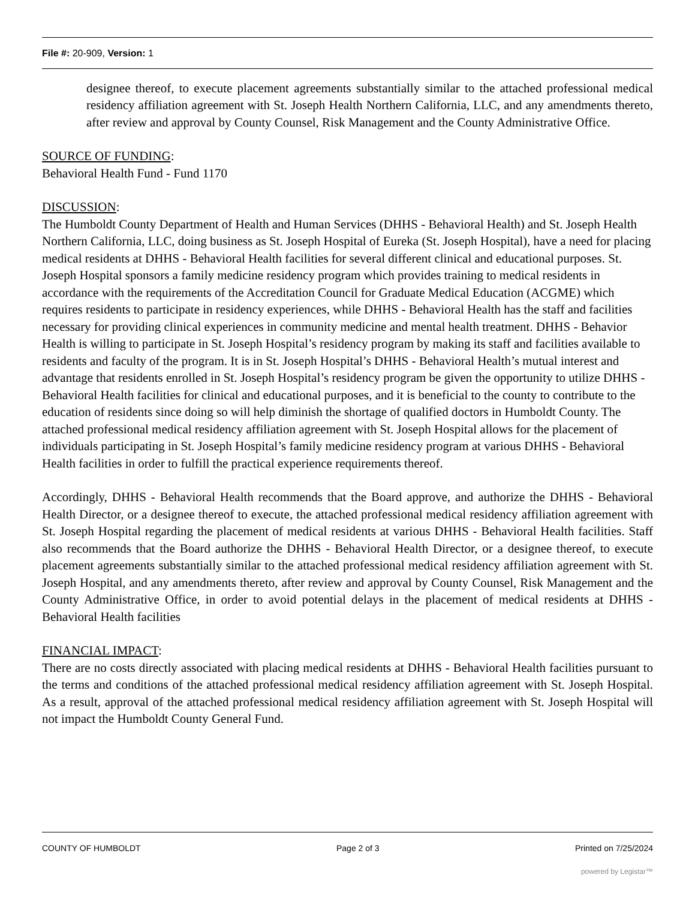File #: 20-909, Version: 1
designee thereof, to execute placement agreements substantially similar to the attached professional medical residency affiliation agreement with St. Joseph Health Northern California, LLC, and any amendments thereto, after review and approval by County Counsel, Risk Management and the County Administrative Office.
SOURCE OF FUNDING:
Behavioral Health Fund - Fund 1170
DISCUSSION:
The Humboldt County Department of Health and Human Services (DHHS - Behavioral Health) and St. Joseph Health Northern California, LLC, doing business as St. Joseph Hospital of Eureka (St. Joseph Hospital), have a need for placing medical residents at DHHS - Behavioral Health facilities for several different clinical and educational purposes. St. Joseph Hospital sponsors a family medicine residency program which provides training to medical residents in accordance with the requirements of the Accreditation Council for Graduate Medical Education (ACGME) which requires residents to participate in residency experiences, while DHHS - Behavioral Health has the staff and facilities necessary for providing clinical experiences in community medicine and mental health treatment. DHHS - Behavior Health is willing to participate in St. Joseph Hospital’s residency program by making its staff and facilities available to residents and faculty of the program. It is in St. Joseph Hospital’s DHHS - Behavioral Health’s mutual interest and advantage that residents enrolled in St. Joseph Hospital’s residency program be given the opportunity to utilize DHHS - Behavioral Health facilities for clinical and educational purposes, and it is beneficial to the county to contribute to the education of residents since doing so will help diminish the shortage of qualified doctors in Humboldt County. The attached professional medical residency affiliation agreement with St. Joseph Hospital allows for the placement of individuals participating in St. Joseph Hospital’s family medicine residency program at various DHHS - Behavioral Health facilities in order to fulfill the practical experience requirements thereof.
Accordingly, DHHS - Behavioral Health recommends that the Board approve, and authorize the DHHS - Behavioral Health Director, or a designee thereof to execute, the attached professional medical residency affiliation agreement with St. Joseph Hospital regarding the placement of medical residents at various DHHS - Behavioral Health facilities. Staff also recommends that the Board authorize the DHHS - Behavioral Health Director, or a designee thereof, to execute placement agreements substantially similar to the attached professional medical residency affiliation agreement with St. Joseph Hospital, and any amendments thereto, after review and approval by County Counsel, Risk Management and the County Administrative Office, in order to avoid potential delays in the placement of medical residents at DHHS - Behavioral Health facilities
FINANCIAL IMPACT:
There are no costs directly associated with placing medical residents at DHHS - Behavioral Health facilities pursuant to the terms and conditions of the attached professional medical residency affiliation agreement with St. Joseph Hospital. As a result, approval of the attached professional medical residency affiliation agreement with St. Joseph Hospital will not impact the Humboldt County General Fund.
COUNTY OF HUMBOLDT Page 2 of 3 Printed on 7/25/2024
powered by Legistar™